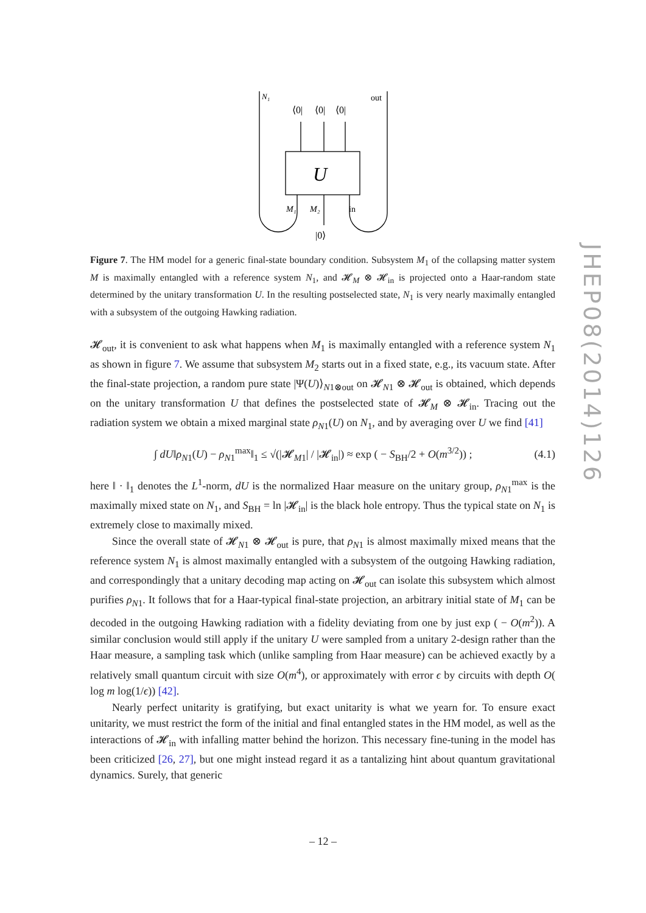N₁
out
⟨0|
⟨0|
⟨0|
U
M₁
M₂
in
|0⟩
Figure 7. The HM model for a generic final-state boundary condition. Subsystem M<sub>1</sub> of the collapsing matter system M is maximally entangled with a reference system N<sub>1</sub>, and 𝓗<sub>M</sub> ⊗ 𝓗<sub>in</sub> is projected onto a Haar-random state determined by the unitary transformation U. In the resulting postselected state, N<sub>1</sub> is very nearly maximally entangled with a subsystem of the outgoing Hawking radiation.
𝓗<sub>out</sub>, it is convenient to ask what happens when M<sub>1</sub> is maximally entangled with a reference system N<sub>1</sub> as shown in figure 7. We assume that subsystem M<sub>2</sub> starts out in a fixed state, e.g., its vacuum state. After the final-state projection, a random pure state |Ψ(U)⟩<sub>N1⊗out</sub> on 𝓗<sub>N1</sub> ⊗ 𝓗<sub>out</sub> is obtained, which depends on the unitary transformation U that defines the postselected state of 𝓗<sub>M</sub> ⊗ 𝓗<sub>in</sub>. Tracing out the radiation system we obtain a mixed marginal state ρ<sub>N1</sub>(U) on N<sub>1</sub>, and by averaging over U we find [41]
∫ dU‖ρ<sub>N1</sub>(U) − ρ<sub>N1</sub><sup>max</sup>‖<sub>1</sub> ≤ √(|𝓗<sub>M1</sub>| / |𝓗<sub>in</sub>|) ≈ exp ( − S<sub>BH</sub>/2 + O(m<sup>3/2</sup>)) ; (4.1)
here ‖ · ‖<sub>1</sub> denotes the L<sup>1</sup>-norm, dU is the normalized Haar measure on the unitary group, ρ<sub>N1</sub><sup>max</sup> is the maximally mixed state on N<sub>1</sub>, and S<sub>BH</sub> = ln |𝓗<sub>in</sub>| is the black hole entropy. Thus the typical state on N<sub>1</sub> is extremely close to maximally mixed.
Since the overall state of 𝓗<sub>N1</sub> ⊗ 𝓗<sub>out</sub> is pure, that ρ<sub>N1</sub> is almost maximally mixed means that the reference system N<sub>1</sub> is almost maximally entangled with a subsystem of the outgoing Hawking radiation, and correspondingly that a unitary decoding map acting on 𝓗<sub>out</sub> can isolate this subsystem which almost purifies ρ<sub>N1</sub>. It follows that for a Haar-typical final-state projection, an arbitrary initial state of M<sub>1</sub> can be decoded in the outgoing Hawking radiation with a fidelity deviating from one by just exp ( − O(m<sup>2</sup>)). A similar conclusion would still apply if the unitary U were sampled from a unitary 2-design rather than the Haar measure, a sampling task which (unlike sampling from Haar measure) can be achieved exactly by a relatively small quantum circuit with size O(m<sup>4</sup>), or approximately with error ϵ by circuits with depth O( log m log(1/ϵ)) [42].
Nearly perfect unitarity is gratifying, but exact unitarity is what we yearn for. To ensure exact unitarity, we must restrict the form of the initial and final entangled states in the HM model, as well as the interactions of 𝓗<sub>in</sub> with infalling matter behind the horizon. This necessary fine-tuning in the model has been criticized [26, 27], but one might instead regard it as a tantalizing hint about quantum gravitational dynamics. Surely, that generic
JHEP08(2014)126
– 12 –